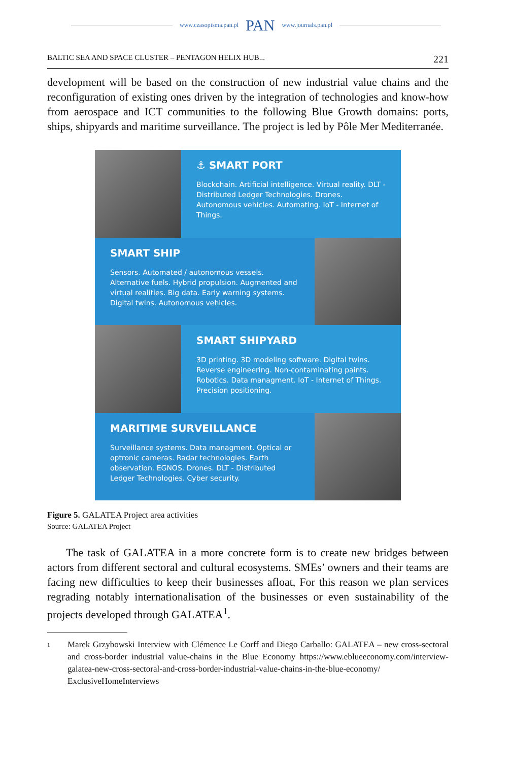www.czasopisma.pan.pl
PAN
www.journals.pan.pl
BALTIC SEA AND SPACE CLUSTER – PENTAGON HELIX HUB... 221
development will be based on the construction of new industrial value chains and the reconfiguration of existing ones driven by the integration of technologies and know-how from aerospace and ICT communities to the following Blue Growth domains: ports, ships, shipyards and maritime surveillance. The project is led by Pôle Mer Mediterranée.
⚓ SMART PORT
Blockchain. Artificial intelligence. Virtual reality. DLT - Distributed Ledger Technologies. Drones. Autonomous vehicles. Automating. IoT - Internet of Things.
SMART SHIP
Sensors. Automated / autonomous vessels. Alternative fuels. Hybrid propulsion. Augmented and virtual realities. Big data. Early warning systems. Digital twins. Autonomous vehicles.
SMART SHIPYARD
3D printing. 3D modeling software. Digital twins. Reverse engineering. Non-contaminating paints. Robotics. Data managment. IoT - Internet of Things. Precision positioning.
MARITIME SURVEILLANCE
Surveillance systems. Data managment. Optical or optronic cameras. Radar technologies. Earth observation. EGNOS. Drones. DLT - Distributed Ledger Technologies. Cyber security.
Figure 5. GALATEA Project area activities
Source: GALATEA Project
The task of GALATEA in a more concrete form is to create new bridges between actors from different sectoral and cultural ecosystems. SMEs’ owners and their teams are facing new difficulties to keep their businesses afloat, For this reason we plan services regrading notably internationalisation of the businesses or even sustainability of the projects developed through GALATEA<sup>1</sup>.
<sup>1</sup>
Marek Grzybowski Interview with Clémence Le Corff and Diego Carballo: GALATEA – new cross-sectoral and cross-border industrial value-chains in the Blue Economy https://www.eblueeconomy.com/interview-galatea-new-cross-sectoral-and-cross-border-industrial-value-chains-in-the-blue-economy/ ExclusiveHomeInterviews